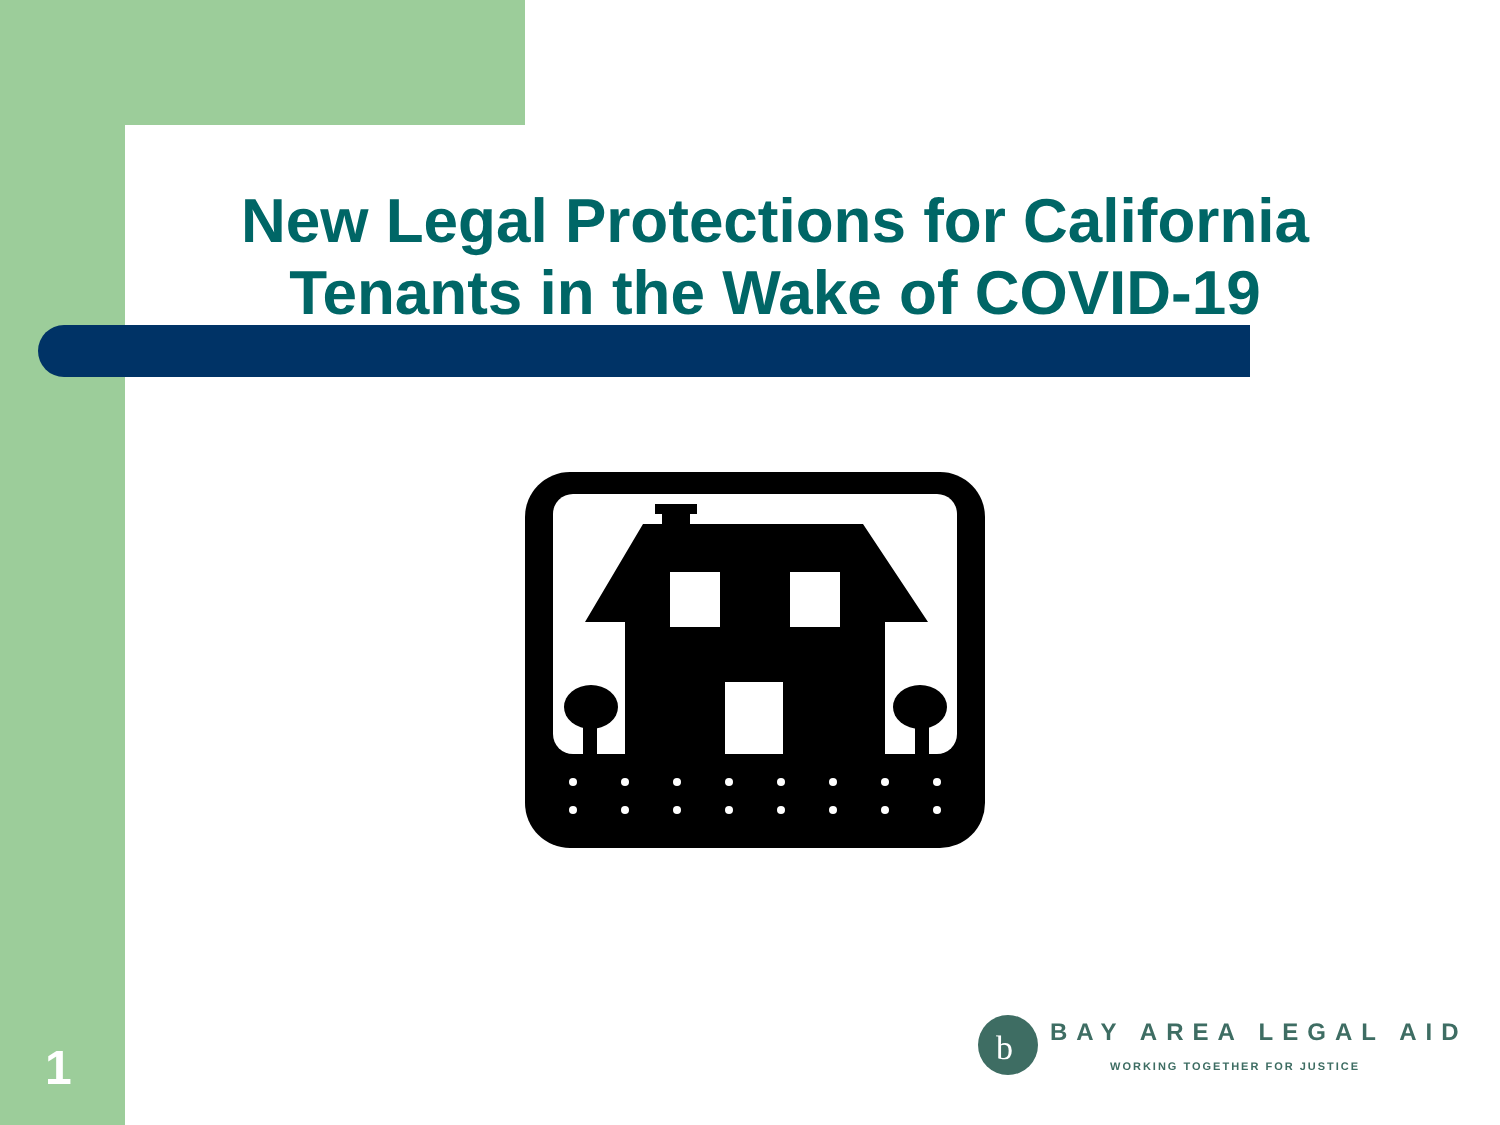New Legal Protections for California Tenants in the Wake of COVID-19
b
BAY AREA LEGAL AID
WORKING TOGETHER FOR JUSTICE
1